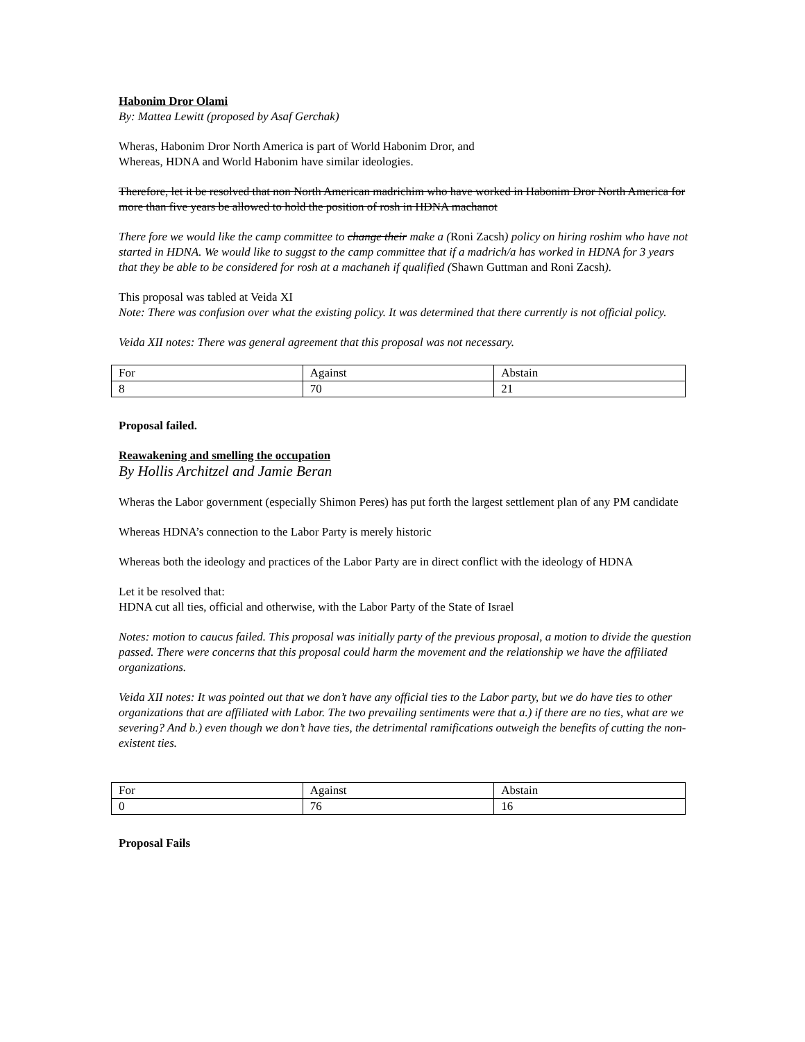Habonim Dror Olami
By: Mattea Lewitt (proposed by Asaf Gerchak)
Wheras, Habonim Dror North America is part of World Habonim Dror, and
Whereas, HDNA and World Habonim have similar ideologies.
Therefore, let it be resolved that non North American madrichim who have worked in Habonim Dror North America for more than five years be allowed to hold the position of rosh in HDNA machanot
There fore we would like the camp committee to change their make a (Roni Zacsh) policy on hiring roshim who have not started in HDNA. We would like to suggst to the camp committee that if a madrich/a has worked in HDNA for 3 years that they be able to be considered for rosh at a machaneh if qualified (Shawn Guttman and Roni Zacsh).
This proposal was tabled at Veida XI
Note: There was confusion over what the existing policy. It was determined that there currently is not official policy.
Veida XII notes: There was general agreement that this proposal was not necessary.
| For | Against | Abstain |
| 8 | 70 | 21 |
Proposal failed.
Reawakening and smelling the occupation
By Hollis Architzel and Jamie Beran
Wheras the Labor government (especially Shimon Peres) has put forth the largest settlement plan of any PM candidate
Whereas HDNA’s connection to the Labor Party is merely historic
Whereas both the ideology and practices of the Labor Party are in direct conflict with the ideology of HDNA
Let it be resolved that:
HDNA cut all ties, official and otherwise, with the Labor Party of the State of Israel
Notes: motion to caucus failed. This proposal was initially party of the previous proposal, a motion to divide the question passed. There were concerns that this proposal could harm the movement and the relationship we have the affiliated organizations.
Veida XII notes: It was pointed out that we don’t have any official ties to the Labor party, but we do have ties to other organizations that are affiliated with Labor. The two prevailing sentiments were that a.) if there are no ties, what are we severing? And b.) even though we don’t have ties, the detrimental ramifications outweigh the benefits of cutting the non-existent ties.
| For | Against | Abstain |
| 0 | 76 | 16 |
Proposal Fails